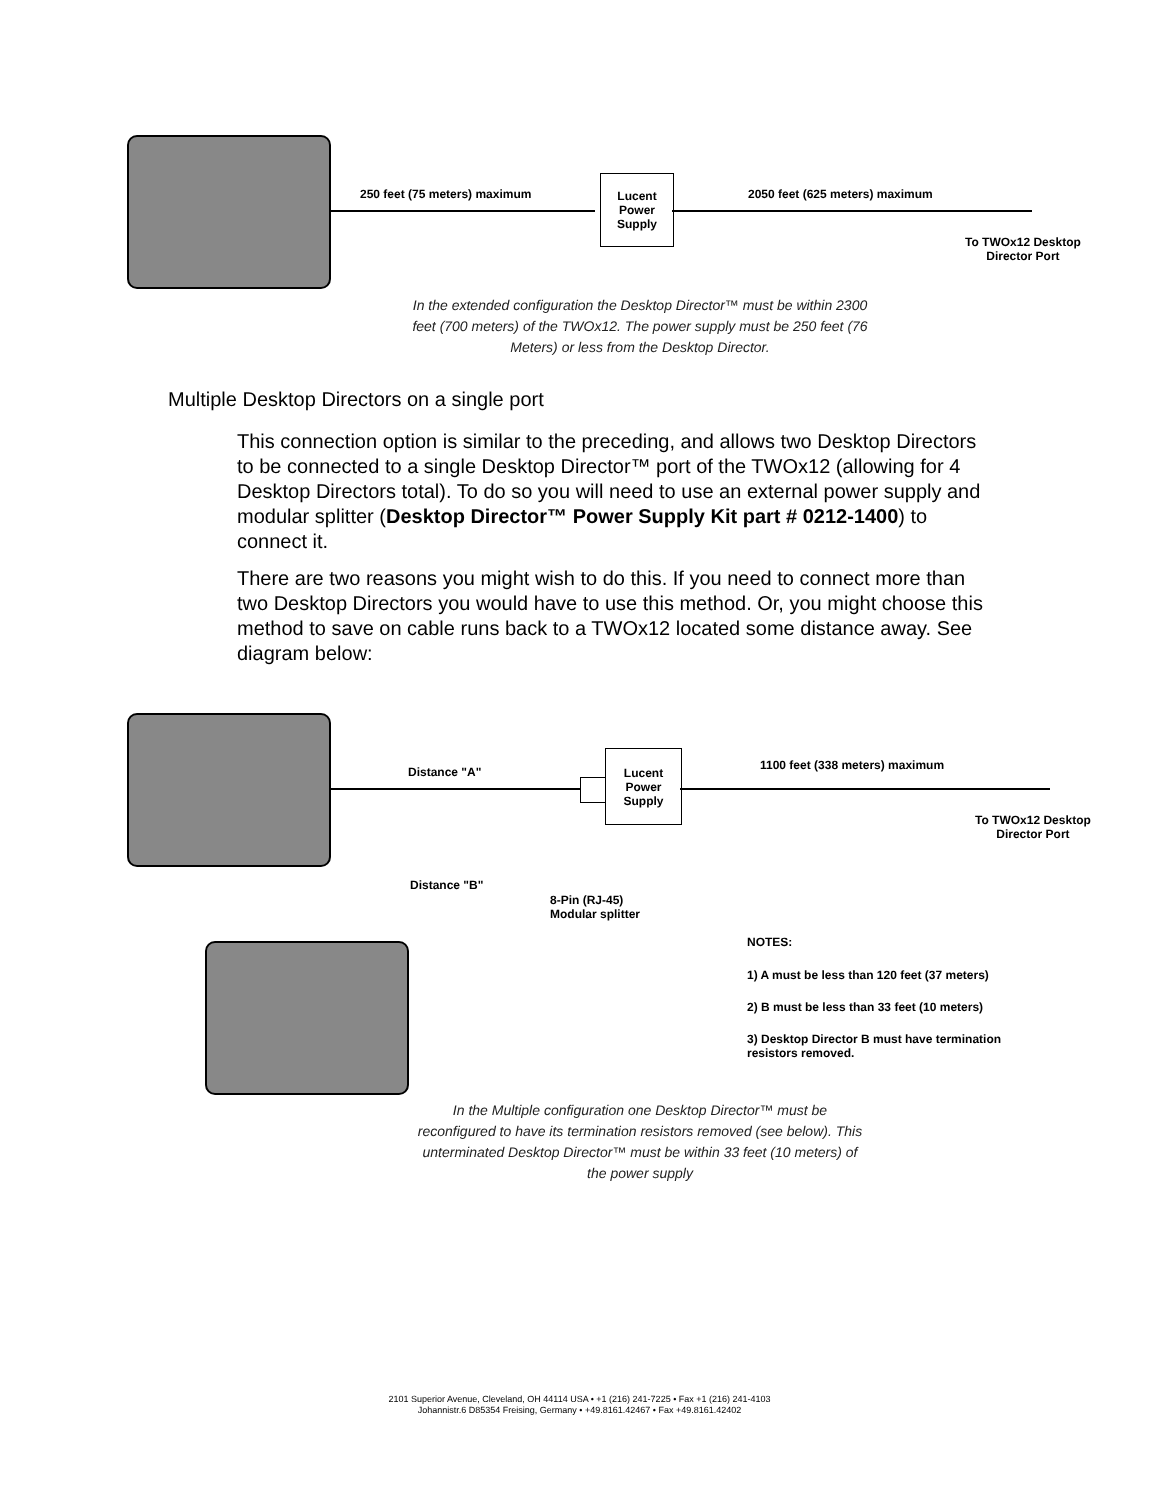250 feet (75 meters) maximum
Lucent
Power
Supply
2050 feet (625 meters) maximum
To TWOx12 Desktop
Director Port
In the extended configuration the Desktop Director™ must be within 2300 feet (700 meters) of the TWOx12. The power supply must be 250 feet (76 Meters) or less from the Desktop Director.
Multiple Desktop Directors on a single port
This connection option is similar to the preceding, and allows two Desktop Directors to be connected to a single Desktop Director™ port of the TWOx12 (allowing for 4 Desktop Directors total). To do so you will need to use an external power supply and modular splitter (Desktop Director™ Power Supply Kit part # 0212-1400) to connect it.
There are two reasons you might wish to do this. If you need to connect more than two Desktop Directors you would have to use this method. Or, you might choose this method to save on cable runs back to a TWOx12 located some distance away. See diagram below:
Distance "A"
Lucent
Power
Supply
1100 feet (338 meters) maximum
To TWOx12 Desktop
Director Port
Distance "B"
8-Pin (RJ-45)
Modular splitter
NOTES:
1) A must be less than 120 feet (37 meters)
2) B must be less than 33 feet (10 meters)
3) Desktop Director B must have termination
resistors removed.
In the Multiple configuration one Desktop Director™ must be reconfigured to have its termination resistors removed (see below). This unterminated Desktop Director™ must be within 33 feet (10 meters) of the power supply
2101 Superior Avenue, Cleveland, OH 44114 USA • +1 (216) 241-7225 • Fax +1 (216) 241-4103
Johannistr.6 D85354 Freising, Germany • +49.8161.42467 • Fax +49.8161.42402